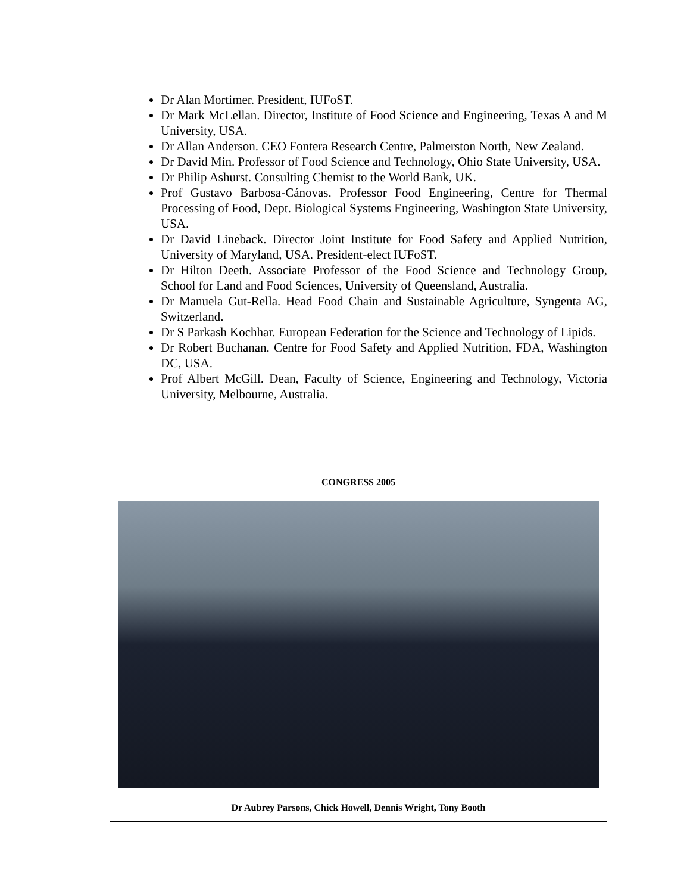Dr Alan Mortimer. President, IUFoST.
Dr Mark McLellan. Director, Institute of Food Science and Engineering, Texas A and M University, USA.
Dr Allan Anderson. CEO Fontera Research Centre, Palmerston North, New Zealand.
Dr David Min. Professor of Food Science and Technology, Ohio State University, USA.
Dr Philip Ashurst. Consulting Chemist to the World Bank, UK.
Prof Gustavo Barbosa-Cánovas. Professor Food Engineering, Centre for Thermal Processing of Food, Dept. Biological Systems Engineering, Washington State University, USA.
Dr David Lineback. Director Joint Institute for Food Safety and Applied Nutrition, University of Maryland, USA. President-elect IUFoST.
Dr Hilton Deeth. Associate Professor of the Food Science and Technology Group, School for Land and Food Sciences, University of Queensland, Australia.
Dr Manuela Gut-Rella. Head Food Chain and Sustainable Agriculture, Syngenta AG, Switzerland.
Dr S Parkash Kochhar. European Federation for the Science and Technology of Lipids.
Dr Robert Buchanan. Centre for Food Safety and Applied Nutrition, FDA, Washington DC, USA.
Prof Albert McGill. Dean, Faculty of Science, Engineering and Technology, Victoria University, Melbourne, Australia.
CONGRESS 2005
Dr Aubrey Parsons, Chick Howell, Dennis Wright, Tony Booth